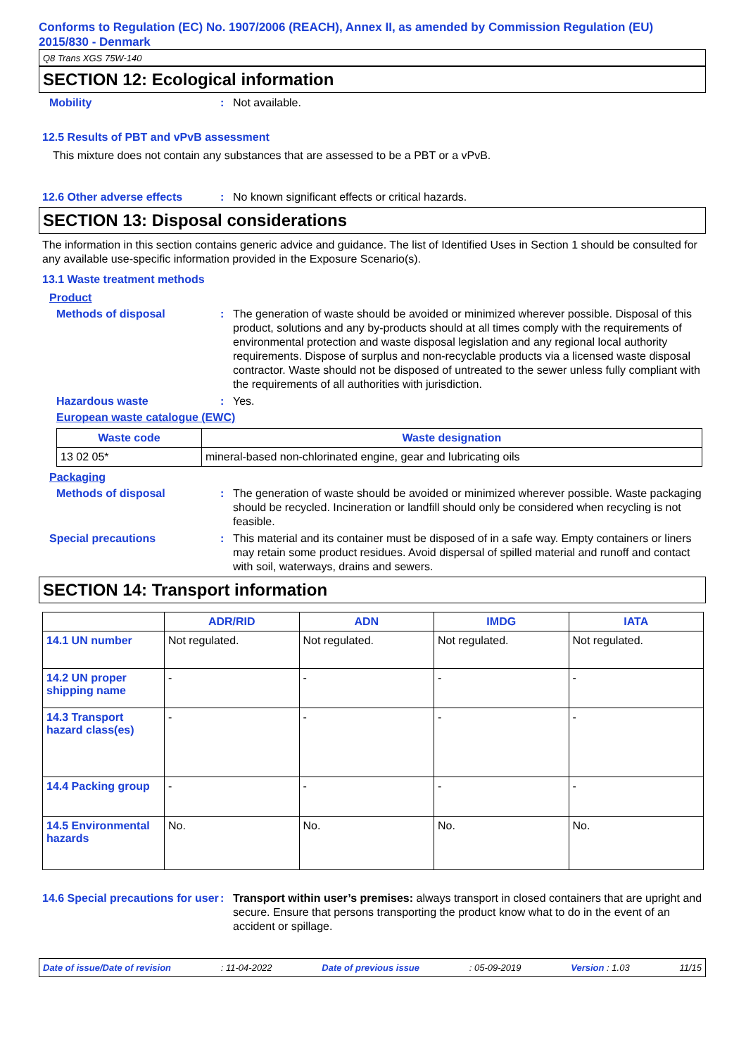Conforms to Regulation (EC) No. 1907/2006 (REACH), Annex II, as amended by Commission Regulation (EU) 2015/830 - Denmark
Q8 Trans XGS 75W-140
SECTION 12: Ecological information
Mobility : Not available.
12.5 Results of PBT and vPvB assessment
This mixture does not contain any substances that are assessed to be a PBT or a vPvB.
12.6 Other adverse effects : No known significant effects or critical hazards.
SECTION 13: Disposal considerations
The information in this section contains generic advice and guidance. The list of Identified Uses in Section 1 should be consulted for any available use-specific information provided in the Exposure Scenario(s).
13.1 Waste treatment methods
Product
Methods of disposal : The generation of waste should be avoided or minimized wherever possible. Disposal of this product, solutions and any by-products should at all times comply with the requirements of environmental protection and waste disposal legislation and any regional local authority requirements. Dispose of surplus and non-recyclable products via a licensed waste disposal contractor. Waste should not be disposed of untreated to the sewer unless fully compliant with the requirements of all authorities with jurisdiction.
Hazardous waste : Yes.
European waste catalogue (EWC)
| Waste code | Waste designation |
| --- | --- |
| 13 02 05* | mineral-based non-chlorinated engine, gear and lubricating oils |
Packaging
Methods of disposal : The generation of waste should be avoided or minimized wherever possible. Waste packaging should be recycled. Incineration or landfill should only be considered when recycling is not feasible.
Special precautions : This material and its container must be disposed of in a safe way. Empty containers or liners may retain some product residues. Avoid dispersal of spilled material and runoff and contact with soil, waterways, drains and sewers.
SECTION 14: Transport information
| | ADR/RID | ADN | IMDG | IATA |
| --- | --- | --- | --- | --- |
| 14.1 UN number | Not regulated. | Not regulated. | Not regulated. | Not regulated. |
| 14.2 UN proper shipping name | - | - | - | - |
| 14.3 Transport hazard class(es) | - | - | - | - |
| 14.4 Packing group | - | - | - | - |
| 14.5 Environmental hazards | No. | No. | No. | No. |
14.6 Special precautions for user
: Transport within user’s premises: always transport in closed containers that are upright and secure. Ensure that persons transporting the product know what to do in the event of an accident or spillage.
Date of issue/Date of revision: 11-04-2022 Date of previous issue: 05-09-2019 Version : 1.03 11/15